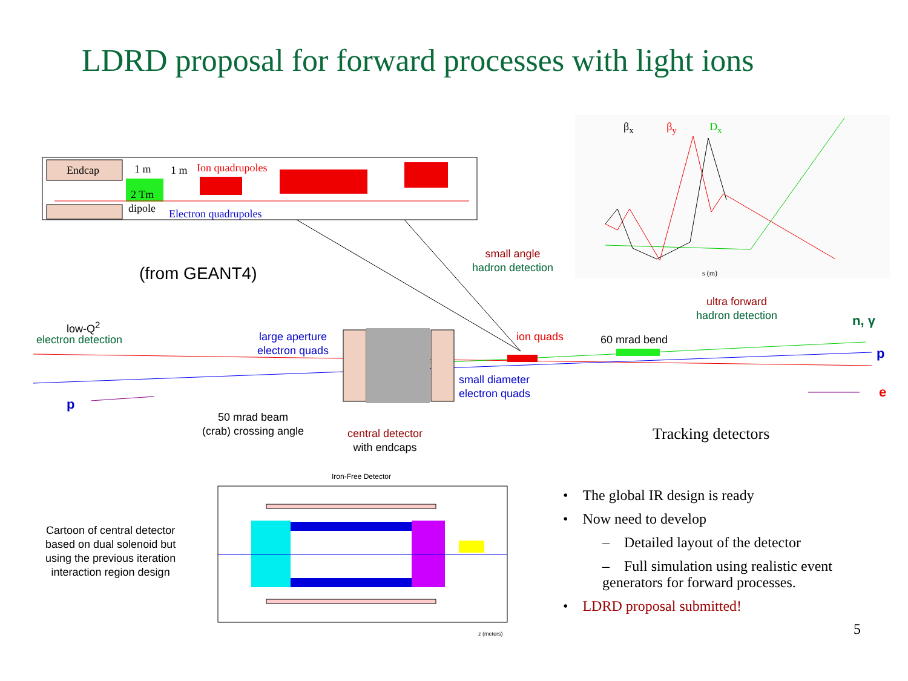LDRD proposal for forward processes with light ions
Endcap 1 m 1 m Ion quadrupoles
2 Tm
dipole Electron quadrupoles
(from GEANT4)
small angle
hadron detection
β<sub>x</sub> β<sub>y</sub> D<sub>x</sub>
s (m)
ultra forward
hadron detection
low-Q<sup>2</sup>
electron detection
large aperture
electron quads
ion quads 60 mrad bend
n, γ
p
e
p
small diameter
electron quads
50 mrad beam
(crab) crossing angle
central detector
with endcaps
Tracking detectors
Iron-Free Detector
z (meters)
Cartoon of central detector
based on dual solenoid but
using the previous iteration
interaction region design
• The global IR design is ready
• Now need to develop
– Detailed layout of the detector
– Full simulation using realistic event generators for forward processes.
• LDRD proposal submitted!
5